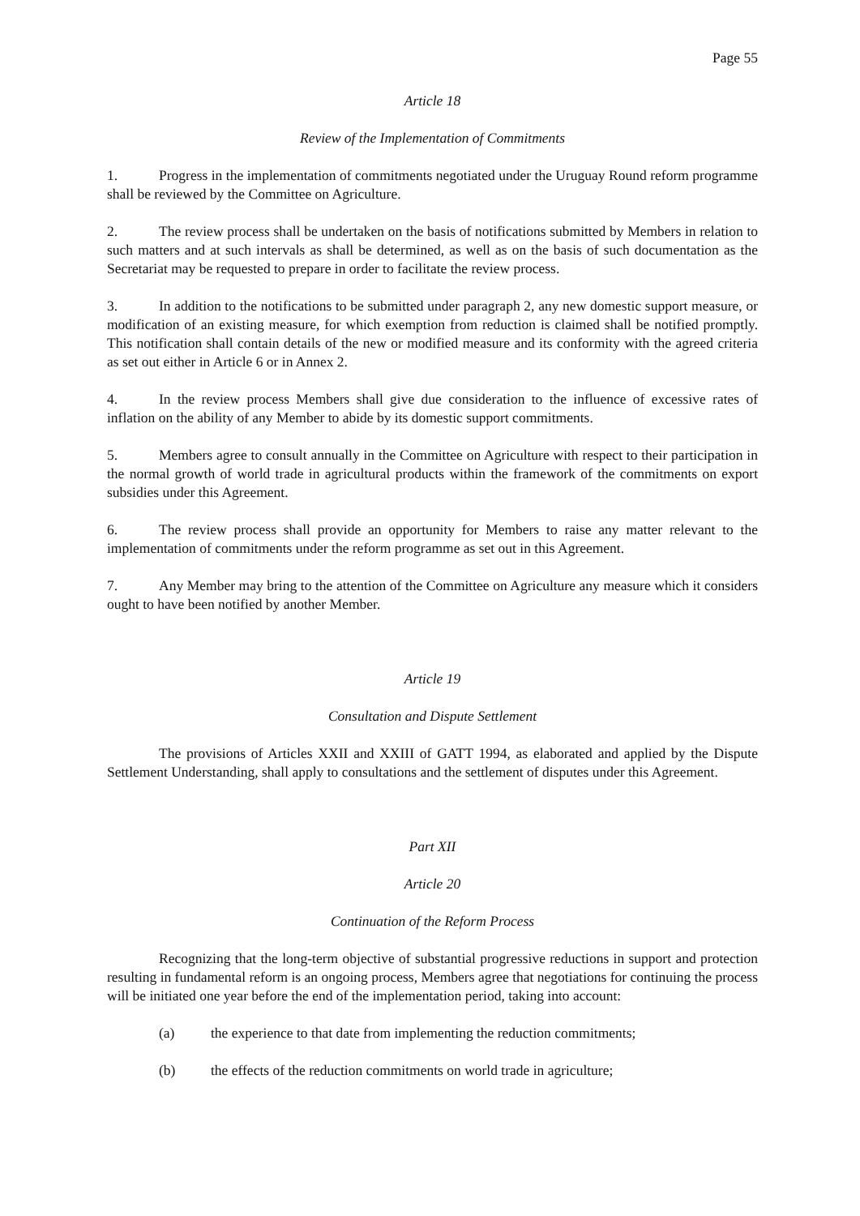Page 55
Article 18
Review of the Implementation of Commitments
1. Progress in the implementation of commitments negotiated under the Uruguay Round reform programme shall be reviewed by the Committee on Agriculture.
2. The review process shall be undertaken on the basis of notifications submitted by Members in relation to such matters and at such intervals as shall be determined, as well as on the basis of such documentation as the Secretariat may be requested to prepare in order to facilitate the review process.
3. In addition to the notifications to be submitted under paragraph 2, any new domestic support measure, or modification of an existing measure, for which exemption from reduction is claimed shall be notified promptly. This notification shall contain details of the new or modified measure and its conformity with the agreed criteria as set out either in Article 6 or in Annex 2.
4. In the review process Members shall give due consideration to the influence of excessive rates of inflation on the ability of any Member to abide by its domestic support commitments.
5. Members agree to consult annually in the Committee on Agriculture with respect to their participation in the normal growth of world trade in agricultural products within the framework of the commitments on export subsidies under this Agreement.
6. The review process shall provide an opportunity for Members to raise any matter relevant to the implementation of commitments under the reform programme as set out in this Agreement.
7. Any Member may bring to the attention of the Committee on Agriculture any measure which it considers ought to have been notified by another Member.
Article 19
Consultation and Dispute Settlement
The provisions of Articles XXII and XXIII of GATT 1994, as elaborated and applied by the Dispute Settlement Understanding, shall apply to consultations and the settlement of disputes under this Agreement.
Part XII
Article 20
Continuation of the Reform Process
Recognizing that the long-term objective of substantial progressive reductions in support and protection resulting in fundamental reform is an ongoing process, Members agree that negotiations for continuing the process will be initiated one year before the end of the implementation period, taking into account:
(a) the experience to that date from implementing the reduction commitments;
(b) the effects of the reduction commitments on world trade in agriculture;